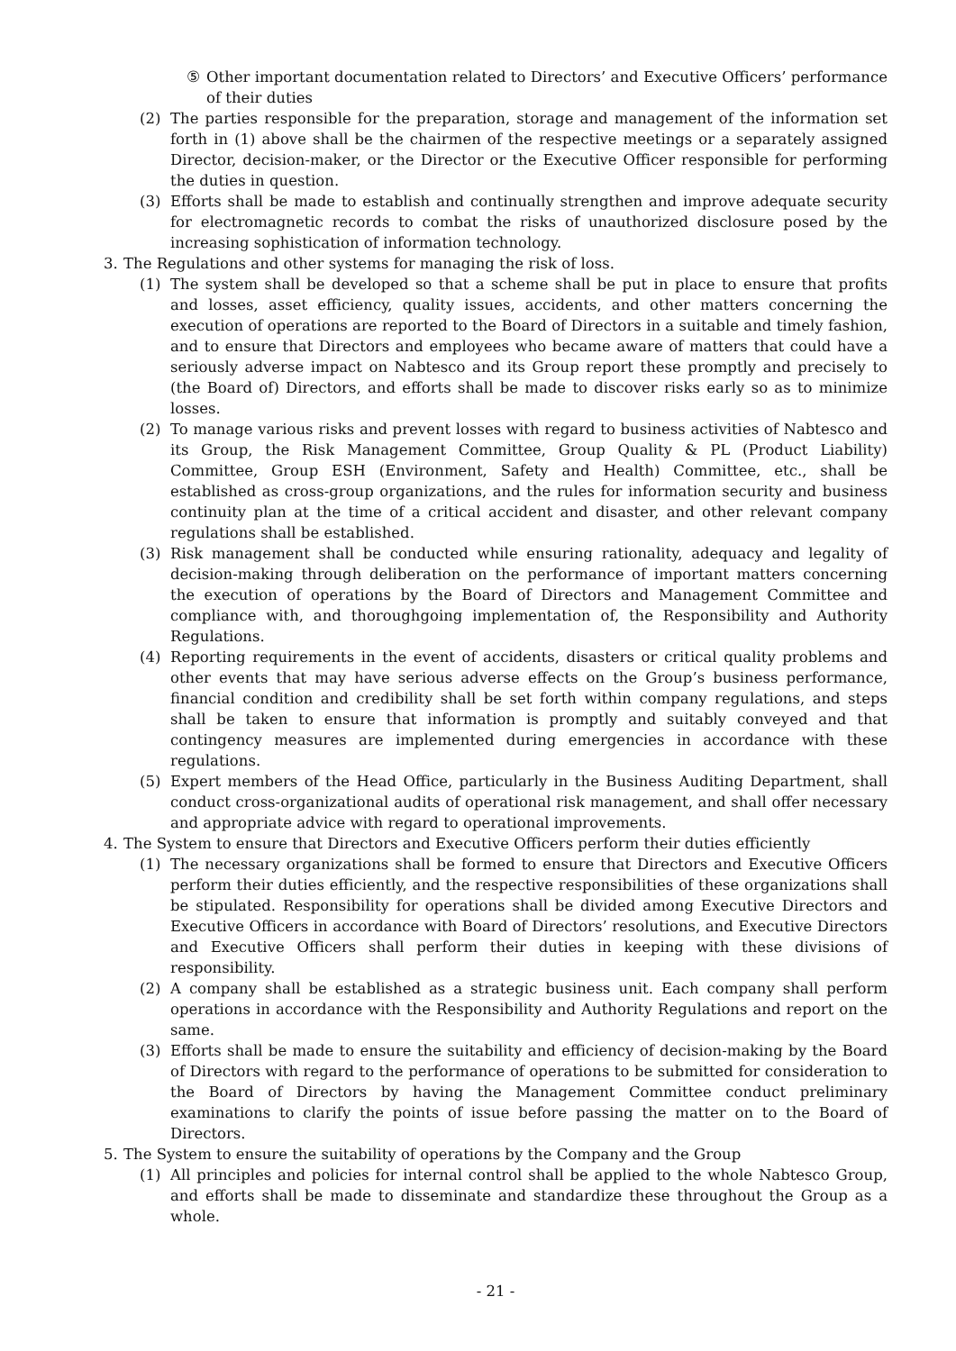⑤ Other important documentation related to Directors’ and Executive Officers’ performance of their duties
(2) The parties responsible for the preparation, storage and management of the information set forth in (1) above shall be the chairmen of the respective meetings or a separately assigned Director, decision-maker, or the Director or the Executive Officer responsible for performing the duties in question.
(3) Efforts shall be made to establish and continually strengthen and improve adequate security for electromagnetic records to combat the risks of unauthorized disclosure posed by the increasing sophistication of information technology.
3. The Regulations and other systems for managing the risk of loss.
(1) The system shall be developed so that a scheme shall be put in place to ensure that profits and losses, asset efficiency, quality issues, accidents, and other matters concerning the execution of operations are reported to the Board of Directors in a suitable and timely fashion, and to ensure that Directors and employees who became aware of matters that could have a seriously adverse impact on Nabtesco and its Group report these promptly and precisely to (the Board of) Directors, and efforts shall be made to discover risks early so as to minimize losses.
(2) To manage various risks and prevent losses with regard to business activities of Nabtesco and its Group, the Risk Management Committee, Group Quality & PL (Product Liability) Committee, Group ESH (Environment, Safety and Health) Committee, etc., shall be established as cross-group organizations, and the rules for information security and business continuity plan at the time of a critical accident and disaster, and other relevant company regulations shall be established.
(3) Risk management shall be conducted while ensuring rationality, adequacy and legality of decision-making through deliberation on the performance of important matters concerning the execution of operations by the Board of Directors and Management Committee and compliance with, and thoroughgoing implementation of, the Responsibility and Authority Regulations.
(4) Reporting requirements in the event of accidents, disasters or critical quality problems and other events that may have serious adverse effects on the Group’s business performance, financial condition and credibility shall be set forth within company regulations, and steps shall be taken to ensure that information is promptly and suitably conveyed and that contingency measures are implemented during emergencies in accordance with these regulations.
(5) Expert members of the Head Office, particularly in the Business Auditing Department, shall conduct cross-organizational audits of operational risk management, and shall offer necessary and appropriate advice with regard to operational improvements.
4. The System to ensure that Directors and Executive Officers perform their duties efficiently
(1) The necessary organizations shall be formed to ensure that Directors and Executive Officers perform their duties efficiently, and the respective responsibilities of these organizations shall be stipulated. Responsibility for operations shall be divided among Executive Directors and Executive Officers in accordance with Board of Directors’ resolutions, and Executive Directors and Executive Officers shall perform their duties in keeping with these divisions of responsibility.
(2) A company shall be established as a strategic business unit. Each company shall perform operations in accordance with the Responsibility and Authority Regulations and report on the same.
(3) Efforts shall be made to ensure the suitability and efficiency of decision-making by the Board of Directors with regard to the performance of operations to be submitted for consideration to the Board of Directors by having the Management Committee conduct preliminary examinations to clarify the points of issue before passing the matter on to the Board of Directors.
5. The System to ensure the suitability of operations by the Company and the Group
(1) All principles and policies for internal control shall be applied to the whole Nabtesco Group, and efforts shall be made to disseminate and standardize these throughout the Group as a whole.
- 21 -